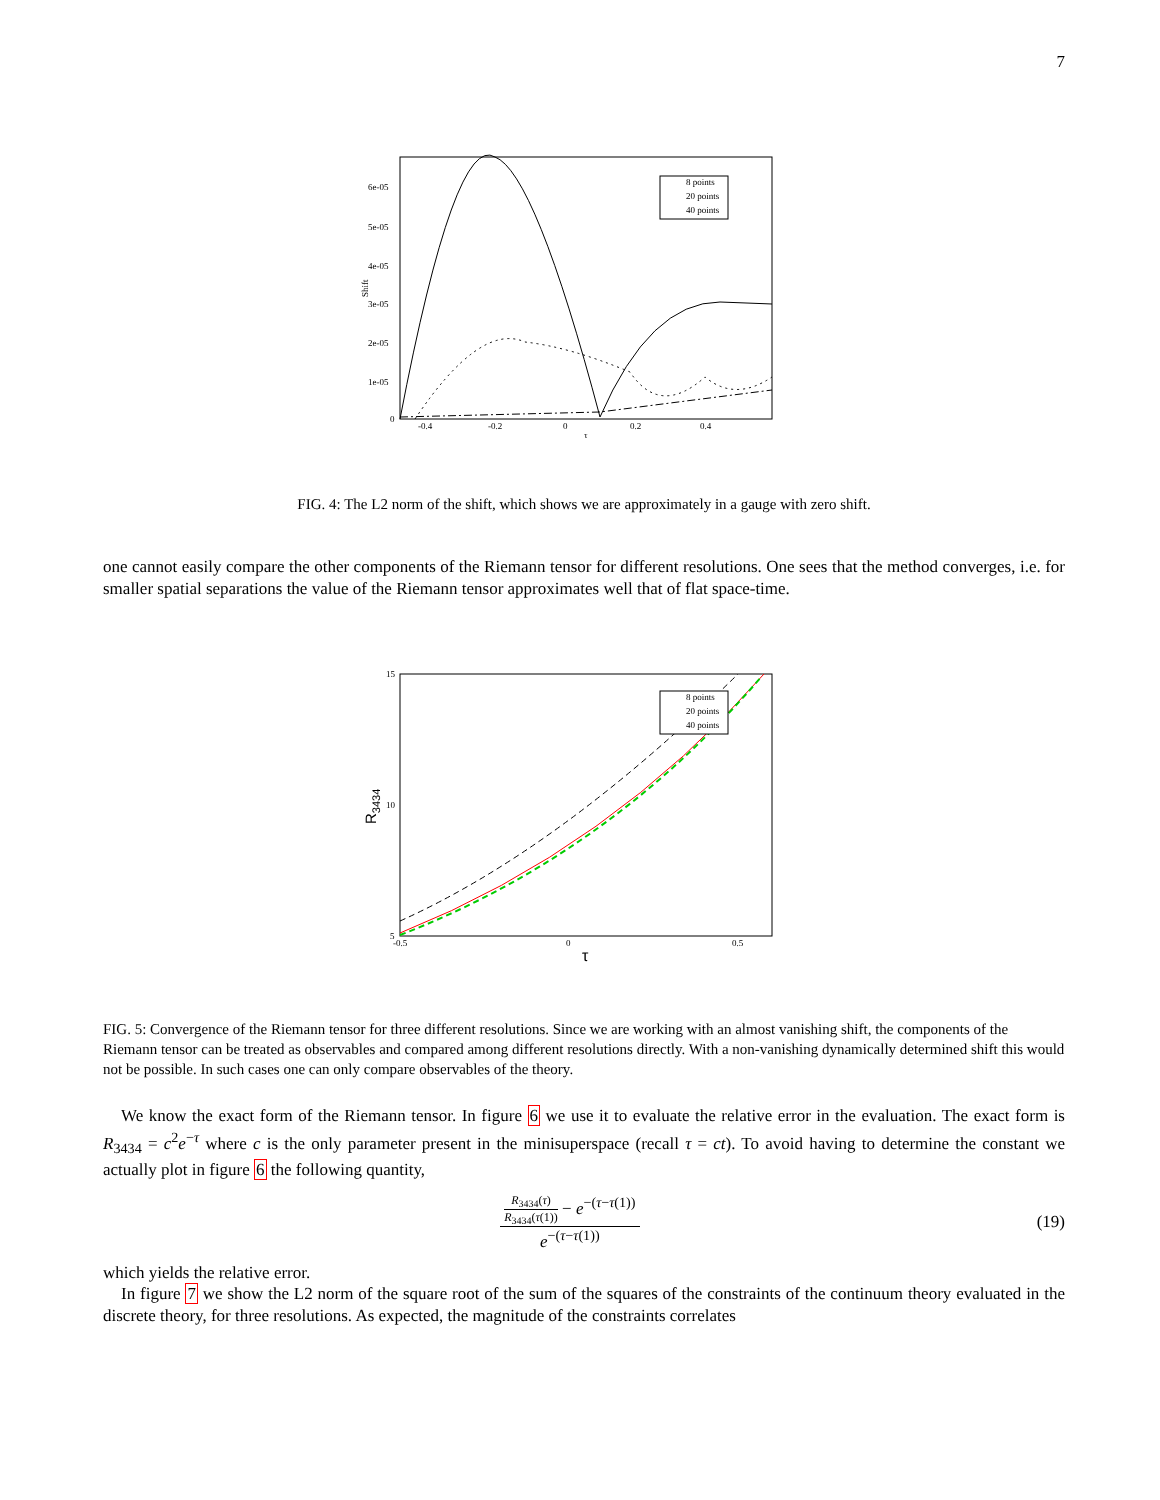7
6e-05
5e-05
4e-05
3e-05
2e-05
1e-05
0
-0.4
-0.2
0
0.2
0.4
τ
Shift
8 points
20 points
40 points
FIG. 4: The L2 norm of the shift, which shows we are approximately in a gauge with zero shift.
one cannot easily compare the other components of the Riemann tensor for different resolutions. One sees that the method converges, i.e. for smaller spatial separations the value of the Riemann tensor approximates well that of flat space-time.
15
10
5
-0.5
0
0.5
τ
R3434
8 points
20 points
40 points
FIG. 5: Convergence of the Riemann tensor for three different resolutions. Since we are working with an almost vanishing shift, the components of the Riemann tensor can be treated as observables and compared among different resolutions directly. With a non-vanishing dynamically determined shift this would not be possible. In such cases one can only compare observables of the theory.
We know the exact form of the Riemann tensor. In figure 6 we use it to evaluate the relative error in the evaluation. The exact form is R<sub>3434</sub> = c<sup>2</sup>e<sup>−τ</sup> where c is the only parameter present in the minisuperspace (recall τ = ct). To avoid having to determine the constant we actually plot in figure 6 the following quantity,
R<sub>3434</sub>(τ)
R<sub>3434</sub>(τ(1))
− e<sup>−(τ−τ(1))</sup>
e<sup>−(τ−τ(1))</sup>
(19)
which yields the relative error.
In figure 7 we show the L2 norm of the square root of the sum of the squares of the constraints of the continuum theory evaluated in the discrete theory, for three resolutions. As expected, the magnitude of the constraints correlates